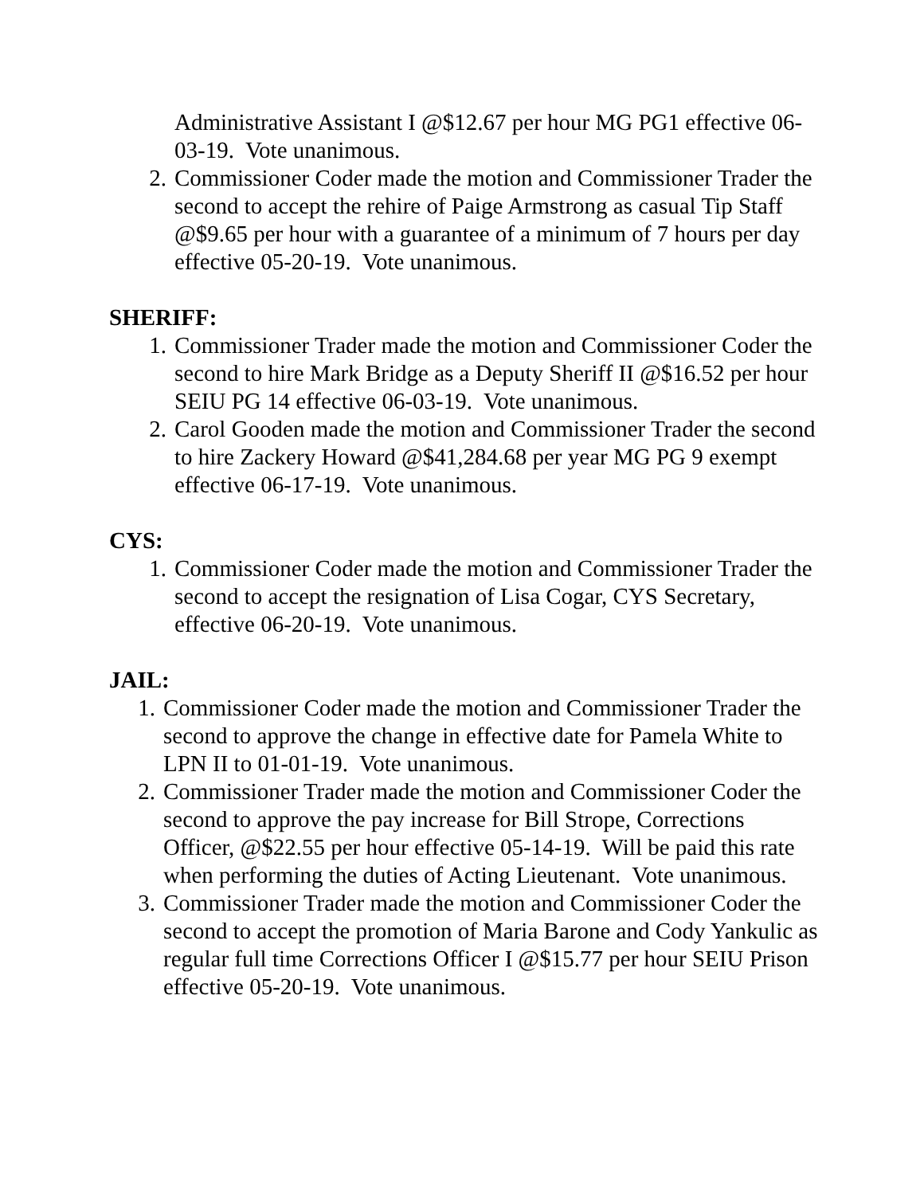Administrative Assistant I @$12.67 per hour MG PG1 effective 06-03-19. Vote unanimous.
2. Commissioner Coder made the motion and Commissioner Trader the second to accept the rehire of Paige Armstrong as casual Tip Staff @$9.65 per hour with a guarantee of a minimum of 7 hours per day effective 05-20-19. Vote unanimous.
SHERIFF:
1. Commissioner Trader made the motion and Commissioner Coder the second to hire Mark Bridge as a Deputy Sheriff II @$16.52 per hour SEIU PG 14 effective 06-03-19. Vote unanimous.
2. Carol Gooden made the motion and Commissioner Trader the second to hire Zackery Howard @$41,284.68 per year MG PG 9 exempt effective 06-17-19. Vote unanimous.
CYS:
1. Commissioner Coder made the motion and Commissioner Trader the second to accept the resignation of Lisa Cogar, CYS Secretary, effective 06-20-19. Vote unanimous.
JAIL:
1. Commissioner Coder made the motion and Commissioner Trader the second to approve the change in effective date for Pamela White to LPN II to 01-01-19. Vote unanimous.
2. Commissioner Trader made the motion and Commissioner Coder the second to approve the pay increase for Bill Strope, Corrections Officer, @$22.55 per hour effective 05-14-19. Will be paid this rate when performing the duties of Acting Lieutenant. Vote unanimous.
3. Commissioner Trader made the motion and Commissioner Coder the second to accept the promotion of Maria Barone and Cody Yankulic as regular full time Corrections Officer I @$15.77 per hour SEIU Prison effective 05-20-19. Vote unanimous.